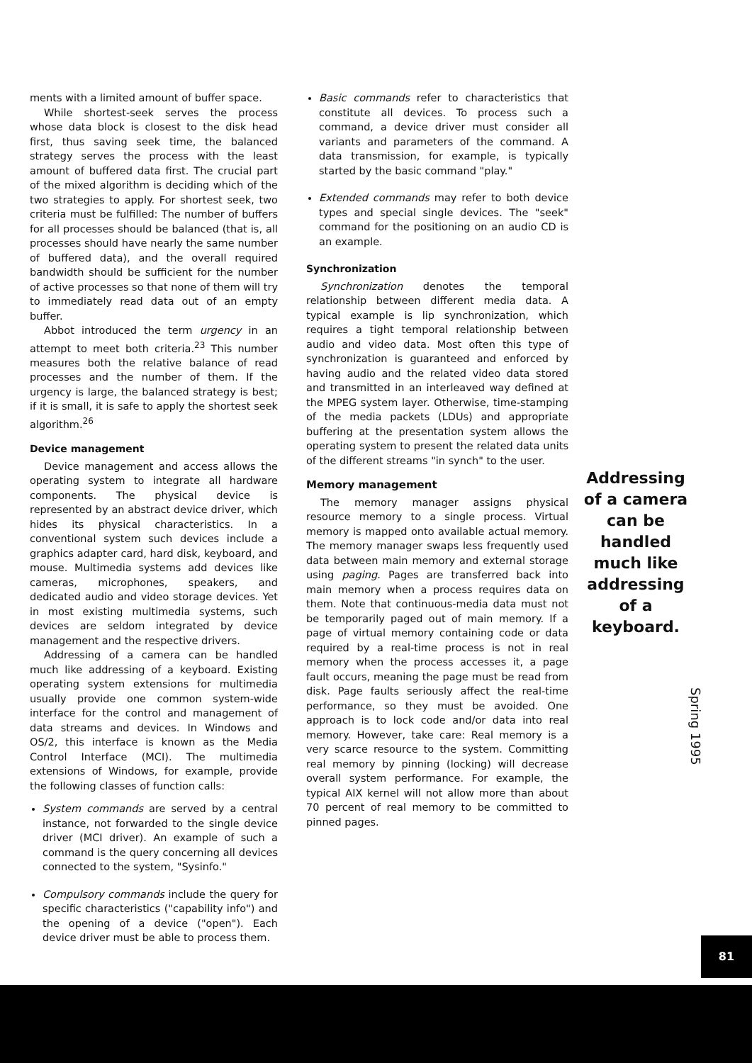ments with a limited amount of buffer space.
While shortest-seek serves the process whose data block is closest to the disk head first, thus saving seek time, the balanced strategy serves the process with the least amount of buffered data first. The crucial part of the mixed algorithm is deciding which of the two strategies to apply. For shortest seek, two criteria must be fulfilled: The number of buffers for all processes should be balanced (that is, all processes should have nearly the same number of buffered data), and the overall required bandwidth should be sufficient for the number of active processes so that none of them will try to immediately read data out of an empty buffer.
Abbot introduced the term urgency in an attempt to meet both criteria.<sup>23</sup> This number measures both the relative balance of read processes and the number of them. If the urgency is large, the balanced strategy is best; if it is small, it is safe to apply the shortest seek algorithm.<sup>26</sup>
Device management
Device management and access allows the operating system to integrate all hardware components. The physical device is represented by an abstract device driver, which hides its physical characteristics. In a conventional system such devices include a graphics adapter card, hard disk, keyboard, and mouse. Multimedia systems add devices like cameras, microphones, speakers, and dedicated audio and video storage devices. Yet in most existing multimedia systems, such devices are seldom integrated by device management and the respective drivers.
Addressing of a camera can be handled much like addressing of a keyboard. Existing operating system extensions for multimedia usually provide one common system-wide interface for the control and management of data streams and devices. In Windows and OS/2, this interface is known as the Media Control Interface (MCI). The multimedia extensions of Windows, for example, provide the following classes of function calls:
System commands are served by a central instance, not forwarded to the single device driver (MCI driver). An example of such a command is the query concerning all devices connected to the system, "Sysinfo."
Compulsory commands include the query for specific characteristics ("capability info") and the opening of a device ("open"). Each device driver must be able to process them.
Basic commands refer to characteristics that constitute all devices. To process such a command, a device driver must consider all variants and parameters of the command. A data transmission, for example, is typically started by the basic command "play."
Extended commands may refer to both device types and special single devices. The "seek" command for the positioning on an audio CD is an example.
Synchronization
Synchronization denotes the temporal relationship between different media data. A typical example is lip synchronization, which requires a tight temporal relationship between audio and video data. Most often this type of synchronization is guaranteed and enforced by having audio and the related video data stored and transmitted in an interleaved way defined at the MPEG system layer. Otherwise, time-stamping of the media packets (LDUs) and appropriate buffering at the presentation system allows the operating system to present the related data units of the different streams "in synch" to the user.
Addressing of a camera can be handled much like addressing of a keyboard.
Memory management
The memory manager assigns physical resource memory to a single process. Virtual memory is mapped onto available actual memory. The memory manager swaps less frequently used data between main memory and external storage using paging. Pages are transferred back into main memory when a process requires data on them. Note that continuous-media data must not be temporarily paged out of main memory. If a page of virtual memory containing code or data required by a real-time process is not in real memory when the process accesses it, a page fault occurs, meaning the page must be read from disk. Page faults seriously affect the real-time performance, so they must be avoided. One approach is to lock code and/or data into real memory. However, take care: Real memory is a very scarce resource to the system. Committing real memory by pinning (locking) will decrease overall system performance. For example, the typical AIX kernel will not allow more than about 70 percent of real memory to be committed to pinned pages.
Spring 1995
81